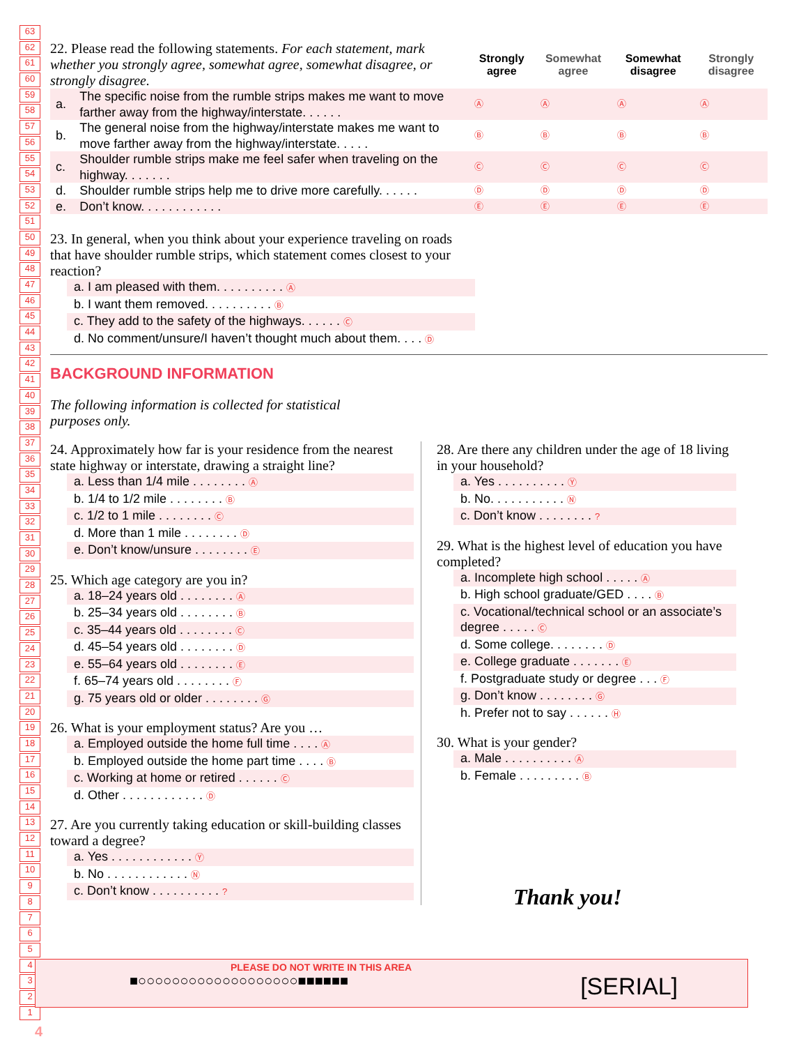63
62
61
60
59
58
57
56
55
54
53
52
51
50
49
48
47
46
45
44
43
42
41
40
39
38
37
36
35
34
33
32
31
30
29
28
27
26
25
24
23
22
21
20
19
18
17
16
15
14
13
12
11
10
9
8
7
6
5
4
3
2
1
| 22. Please read the following statements. For each statement, mark whether you strongly agree, somewhat agree, somewhat disagree, or strongly disagree. | | Strongly agree | Somewhat agree | Somewhat disagree | Strongly disagree |
| a. | The specific noise from the rumble strips makes me want to move farther away from the highway/interstate. . . . . . | Ⓐ | Ⓐ | Ⓐ | Ⓐ |
| b. | The general noise from the highway/interstate makes me want to move farther away from the highway/interstate. . . . . | Ⓑ | Ⓑ | Ⓑ | Ⓑ |
| c. | Shoulder rumble strips make me feel safer when traveling on the highway. . . . . . . | Ⓒ | Ⓒ | Ⓒ | Ⓒ |
| d. | Shoulder rumble strips help me to drive more carefully. . . . . . | Ⓓ | Ⓓ | Ⓓ | Ⓓ |
| e. | Don’t know. . . . . . . . . . . . | Ⓔ | Ⓔ | Ⓔ | Ⓔ |
23. In general, when you think about your experience traveling on roads that have shoulder rumble strips, which statement comes closest to your reaction?
a. I am pleased with them. . . . . . . . . . Ⓐ
b. I want them removed. . . . . . . . . . Ⓑ
c. They add to the safety of the highways. . . . . . Ⓒ
d. No comment/unsure/I haven’t thought much about them. . . . Ⓓ
BACKGROUND INFORMATION
The following information is collected for statistical purposes only.
24. Approximately how far is your residence from the nearest state highway or interstate, drawing a straight line?
a. Less than 1/4 mile . . . . . . . . Ⓐ
b. 1/4 to 1/2 mile . . . . . . . . Ⓑ
c. 1/2 to 1 mile . . . . . . . . Ⓒ
d. More than 1 mile . . . . . . . . Ⓓ
e. Don’t know/unsure . . . . . . . . Ⓔ
25. Which age category are you in?
a. 18–24 years old . . . . . . . . Ⓐ
b. 25–34 years old . . . . . . . . Ⓑ
c. 35–44 years old . . . . . . . . Ⓒ
d. 45–54 years old . . . . . . . . Ⓓ
e. 55–64 years old . . . . . . . . Ⓔ
f. 65–74 years old . . . . . . . . Ⓕ
g. 75 years old or older . . . . . . . . Ⓖ
26. What is your employment status? Are you …
a. Employed outside the home full time . . . . Ⓐ
b. Employed outside the home part time . . . . Ⓑ
c. Working at home or retired . . . . . . Ⓒ
d. Other . . . . . . . . . . . . Ⓓ
27. Are you currently taking education or skill-building classes toward a degree?
a. Yes . . . . . . . . . . . . Ⓨ
b. No . . . . . . . . . . . . Ⓝ
c. Don’t know . . . . . . . . . . ?
28. Are there any children under the age of 18 living in your household?
a. Yes . . . . . . . . . . Ⓨ
b. No. . . . . . . . . . . Ⓝ
c. Don’t know . . . . . . . . ?
29. What is the highest level of education you have completed?
a. Incomplete high school . . . . . Ⓐ
b. High school graduate/GED . . . . Ⓑ
c. Vocational/technical school or an associate’s degree . . . . . Ⓒ
d. Some college. . . . . . . . Ⓓ
e. College graduate . . . . . . . Ⓔ
f. Postgraduate study or degree . . . Ⓕ
g. Don’t know . . . . . . . . Ⓖ
h. Prefer not to say . . . . . . Ⓗ
30. What is your gender?
a. Male . . . . . . . . . . Ⓐ
b. Female . . . . . . . . . Ⓑ
Thank you!
PLEASE DO NOT WRITE IN THIS AREA
■○○○○○○○○○○○○○○○○○○○■■■■■■ [SERIAL]
4